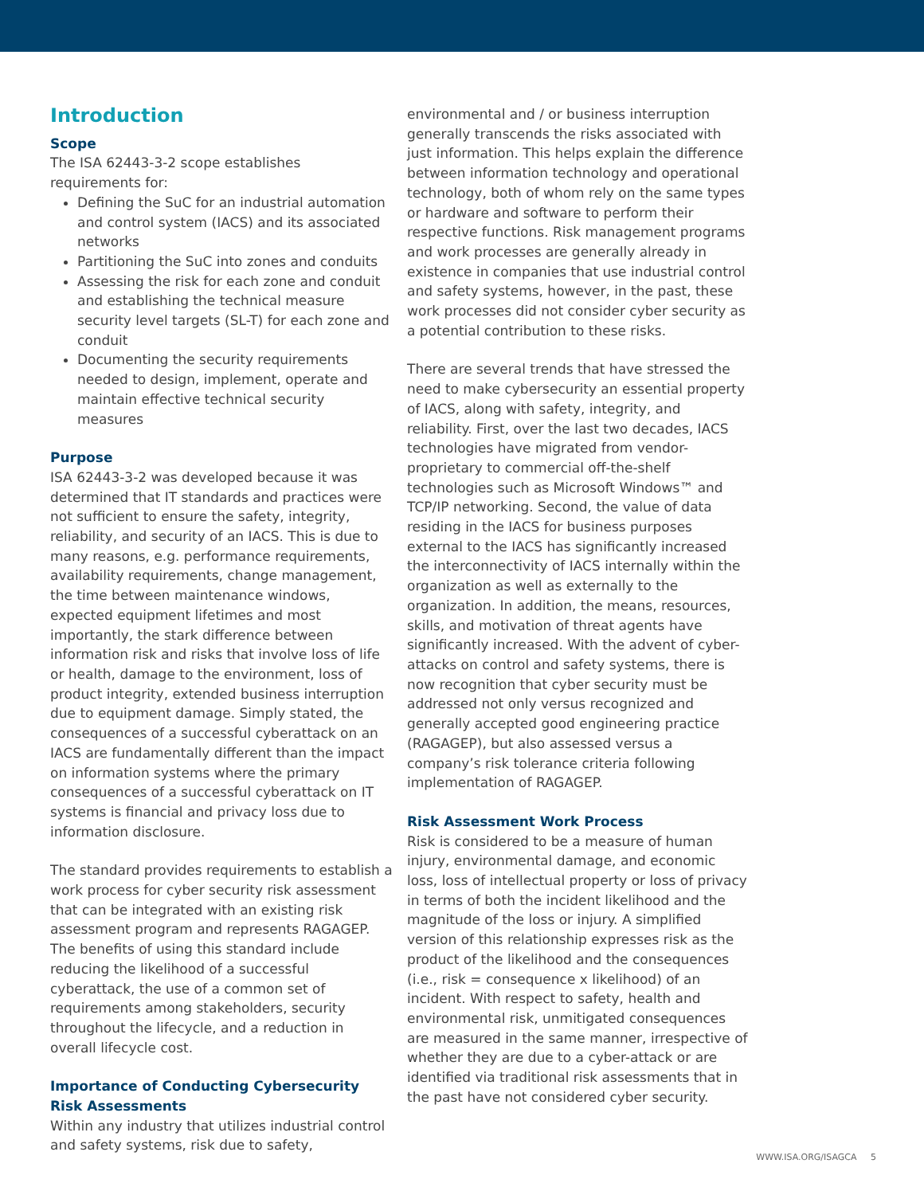Introduction
Scope
The ISA 62443-3-2 scope establishes requirements for:
Defining the SuC for an industrial automation and control system (IACS) and its associated networks
Partitioning the SuC into zones and conduits
Assessing the risk for each zone and conduit and establishing the technical measure security level targets (SL-T) for each zone and conduit
Documenting the security requirements needed to design, implement, operate and maintain effective technical security measures
Purpose
ISA 62443-3-2 was developed because it was determined that IT standards and practices were not sufficient to ensure the safety, integrity, reliability, and security of an IACS. This is due to many reasons, e.g. performance requirements, availability requirements, change management, the time between maintenance windows, expected equipment lifetimes and most importantly, the stark difference between information risk and risks that involve loss of life or health, damage to the environment, loss of product integrity, extended business interruption due to equipment damage. Simply stated, the consequences of a successful cyberattack on an IACS are fundamentally different than the impact on information systems where the primary consequences of a successful cyberattack on IT systems is financial and privacy loss due to information disclosure.
The standard provides requirements to establish a work process for cyber security risk assessment that can be integrated with an existing risk assessment program and represents RAGAGEP. The benefits of using this standard include reducing the likelihood of a successful cyberattack, the use of a common set of requirements among stakeholders, security throughout the lifecycle, and a reduction in overall lifecycle cost.
Importance of Conducting Cybersecurity Risk Assessments
Within any industry that utilizes industrial control and safety systems, risk due to safety,
environmental and / or business interruption generally transcends the risks associated with just information. This helps explain the difference between information technology and operational technology, both of whom rely on the same types or hardware and software to perform their respective functions. Risk management programs and work processes are generally already in existence in companies that use industrial control and safety systems, however, in the past, these work processes did not consider cyber security as a potential contribution to these risks.
There are several trends that have stressed the need to make cybersecurity an essential property of IACS, along with safety, integrity, and reliability. First, over the last two decades, IACS technologies have migrated from vendor-proprietary to commercial off-the-shelf technologies such as Microsoft Windows™ and TCP/IP networking. Second, the value of data residing in the IACS for business purposes external to the IACS has significantly increased the interconnectivity of IACS internally within the organization as well as externally to the organization. In addition, the means, resources, skills, and motivation of threat agents have significantly increased. With the advent of cyber-attacks on control and safety systems, there is now recognition that cyber security must be addressed not only versus recognized and generally accepted good engineering practice (RAGAGEP), but also assessed versus a company’s risk tolerance criteria following implementation of RAGAGEP.
Risk Assessment Work Process
Risk is considered to be a measure of human injury, environmental damage, and economic loss, loss of intellectual property or loss of privacy in terms of both the incident likelihood and the magnitude of the loss or injury. A simplified version of this relationship expresses risk as the product of the likelihood and the consequences (i.e., risk = consequence x likelihood) of an incident. With respect to safety, health and environmental risk, unmitigated consequences are measured in the same manner, irrespective of whether they are due to a cyber-attack or are identified via traditional risk assessments that in the past have not considered cyber security.
WWW.ISA.ORG/ISAGCA 5